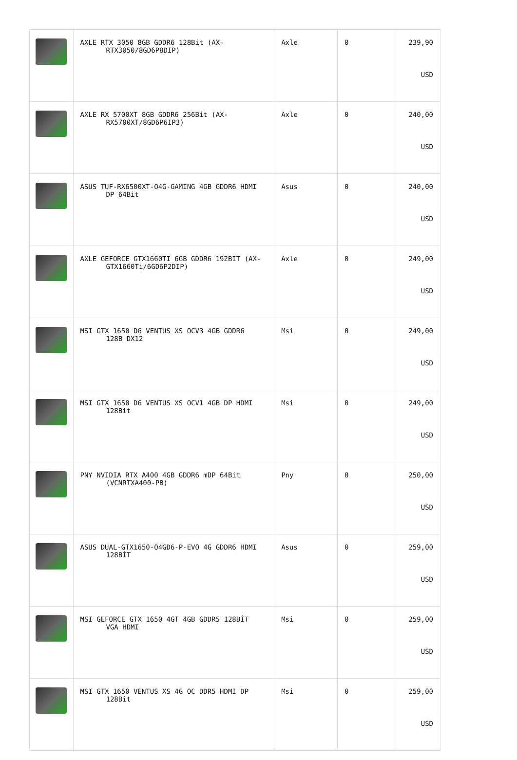| | AXLE RTX 3050 8GB GDDR6 128Bit (AX- RTX3050/8GD6P8DIP) | Axle | 0 | 239,90 USD |
| | AXLE RX 5700XT 8GB GDDR6 256Bit (AX- RX5700XT/8GD6P6IP3) | Axle | 0 | 240,00 USD |
| | ASUS TUF-RX6500XT-O4G-GAMING 4GB GDDR6 HDMI DP 64Bit | Asus | 0 | 240,00 USD |
| | AXLE GEFORCE GTX1660TI 6GB GDDR6 192BIT (AX- GTX1660Ti/6GD6P2DIP) | Axle | 0 | 249,00 USD |
| | MSI GTX 1650 D6 VENTUS XS OCV3 4GB GDDR6 128B DX12 | Msi | 0 | 249,00 USD |
| | MSI GTX 1650 D6 VENTUS XS OCV1 4GB DP HDMI 128Bit | Msi | 0 | 249,00 USD |
| | PNY NVIDIA RTX A400 4GB GDDR6 mDP 64Bit (VCNRTXA400-PB) | Pny | 0 | 250,00 USD |
| | ASUS DUAL-GTX1650-O4GD6-P-EVO 4G GDDR6 HDMI 128BİT | Asus | 0 | 259,00 USD |
| | MSI GEFORCE GTX 1650 4GT 4GB GDDR5 128BİT VGA HDMI | Msi | 0 | 259,00 USD |
| | MSI GTX 1650 VENTUS XS 4G OC DDR5 HDMI DP 128Bit | Msi | 0 | 259,00 USD |